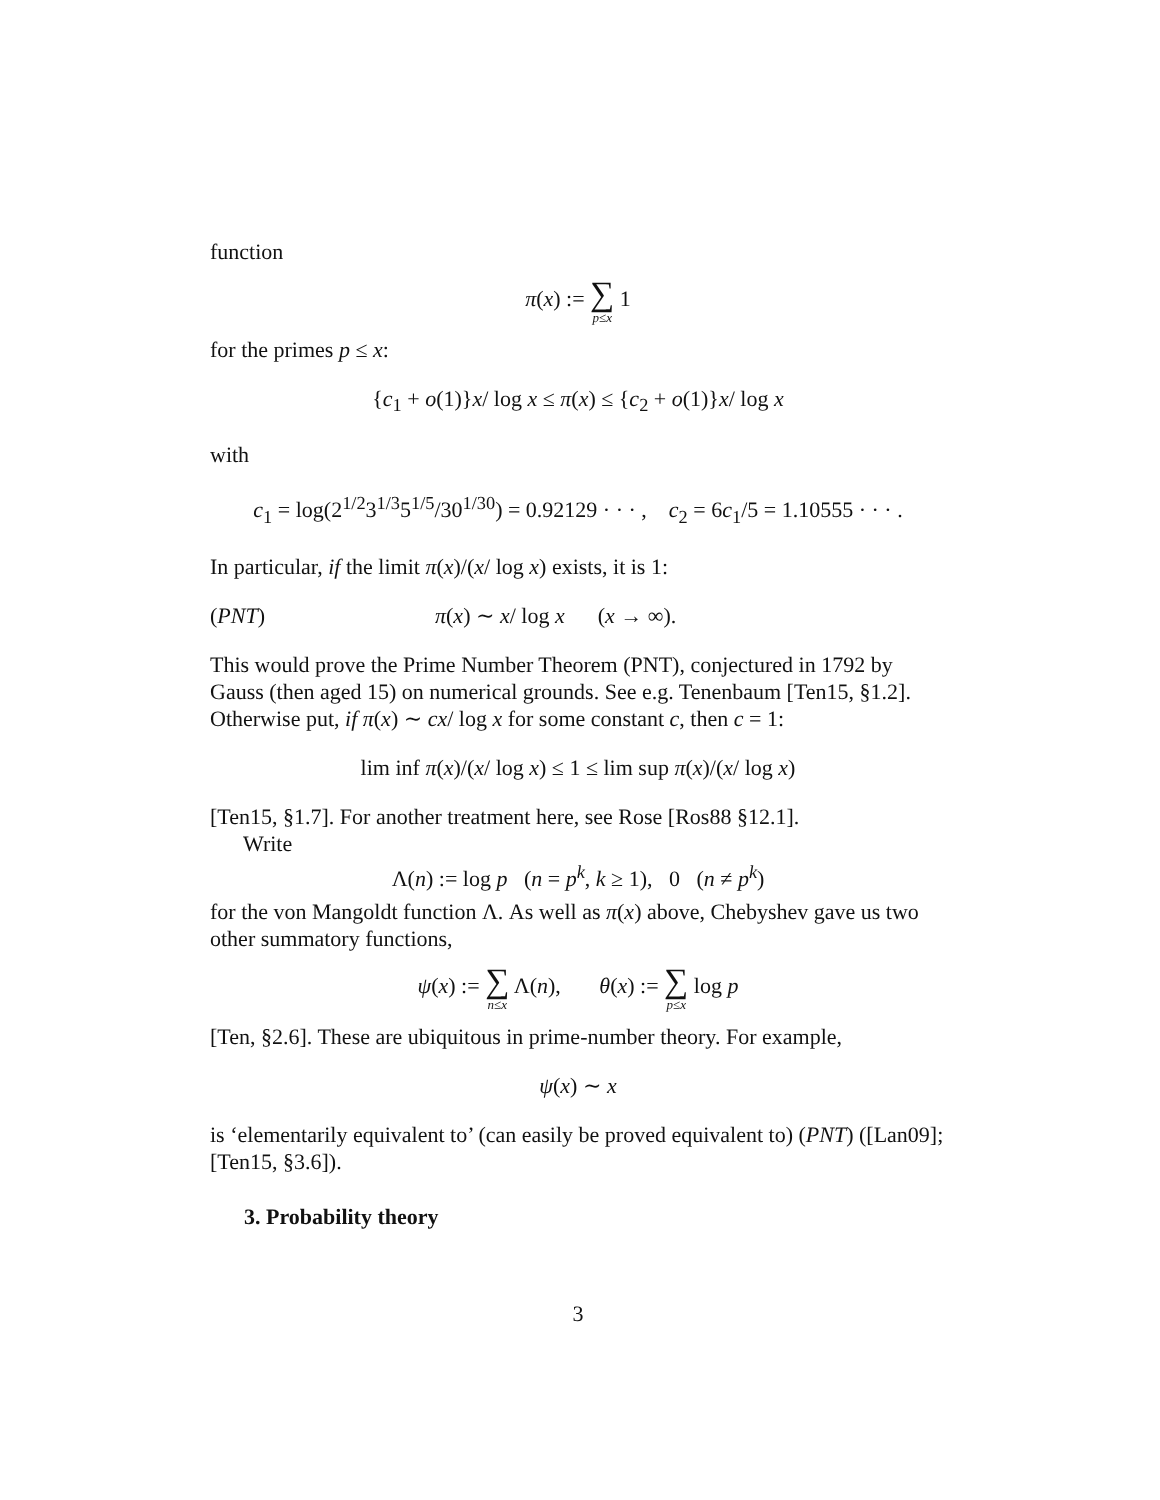function
π(x) := ∑ p≤x 1
for the primes p ≤ x:
{c<sub>1</sub> + o(1)}x/ log x ≤ π(x) ≤ {c<sub>2</sub> + o(1)}x/ log x
with
c<sub>1</sub> = log(2<sup>1/2</sup>3<sup>1/3</sup>5<sup>1/5</sup>/30<sup>1/30</sup>) = 0.92129 · · · , c<sub>2</sub> = 6c<sub>1</sub>/5 = 1.10555 · · · .
In particular, if the limit π(x)/(x/ log x) exists, it is 1:
(PNT) π(x) ∼ x/ log x (x → ∞).
This would prove the Prime Number Theorem (PNT), conjectured in 1792 by Gauss (then aged 15) on numerical grounds. See e.g. Tenenbaum [Ten15, §1.2]. Otherwise put, if π(x) ∼ cx/ log x for some constant c, then c = 1:
lim inf π(x)/(x/ log x) ≤ 1 ≤ lim sup π(x)/(x/ log x)
[Ten15, §1.7]. For another treatment here, see Rose [Ros88 §12.1].
Write
Λ(n) := log p (n = p<sup>k</sup>, k ≥ 1), 0 (n ≠ p<sup>k</sup>)
for the von Mangoldt function Λ. As well as π(x) above, Chebyshev gave us two other summatory functions,
ψ(x) := ∑ n≤x Λ(n), θ(x) := ∑ p≤x log p
[Ten, §2.6]. These are ubiquitous in prime-number theory. For example,
ψ(x) ∼ x
is ‘elementarily equivalent to’ (can easily be proved equivalent to) (PNT) ([Lan09]; [Ten15, §3.6]).
3. Probability theory
3